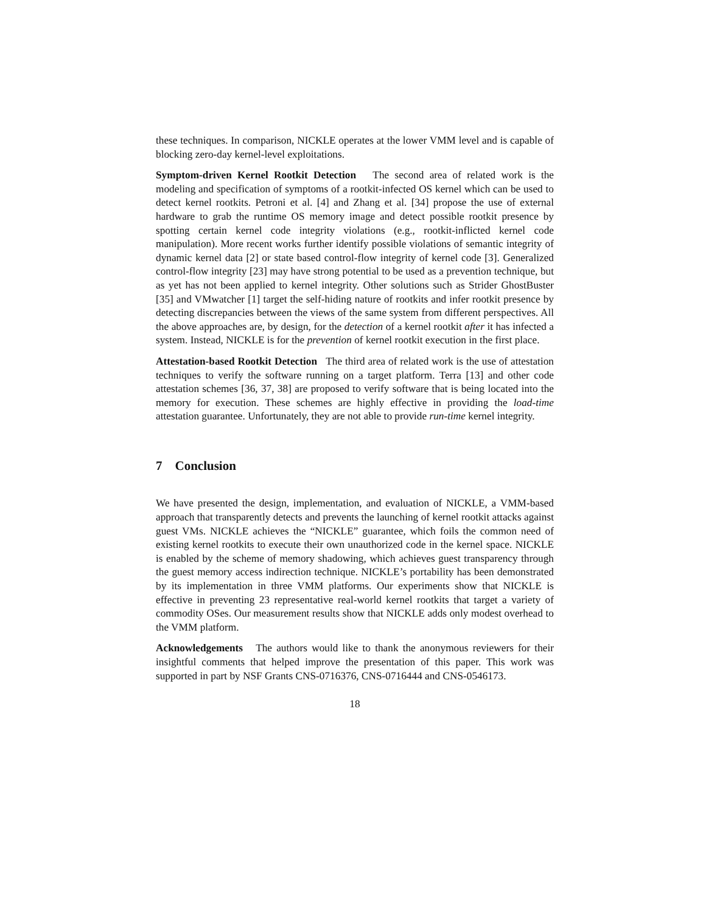these techniques. In comparison, NICKLE operates at the lower VMM level and is capable of blocking zero-day kernel-level exploitations.
Symptom-driven Kernel Rootkit Detection The second area of related work is the modeling and specification of symptoms of a rootkit-infected OS kernel which can be used to detect kernel rootkits. Petroni et al. [4] and Zhang et al. [34] propose the use of external hardware to grab the runtime OS memory image and detect possible rootkit presence by spotting certain kernel code integrity violations (e.g., rootkit-inflicted kernel code manipulation). More recent works further identify possible violations of semantic integrity of dynamic kernel data [2] or state based control-flow integrity of kernel code [3]. Generalized control-flow integrity [23] may have strong potential to be used as a prevention technique, but as yet has not been applied to kernel integrity. Other solutions such as Strider GhostBuster [35] and VMwatcher [1] target the self-hiding nature of rootkits and infer rootkit presence by detecting discrepancies between the views of the same system from different perspectives. All the above approaches are, by design, for the detection of a kernel rootkit after it has infected a system. Instead, NICKLE is for the prevention of kernel rootkit execution in the first place.
Attestation-based Rootkit Detection The third area of related work is the use of attestation techniques to verify the software running on a target platform. Terra [13] and other code attestation schemes [36, 37, 38] are proposed to verify software that is being located into the memory for execution. These schemes are highly effective in providing the load-time attestation guarantee. Unfortunately, they are not able to provide run-time kernel integrity.
7 Conclusion
We have presented the design, implementation, and evaluation of NICKLE, a VMM-based approach that transparently detects and prevents the launching of kernel rootkit attacks against guest VMs. NICKLE achieves the “NICKLE” guarantee, which foils the common need of existing kernel rootkits to execute their own unauthorized code in the kernel space. NICKLE is enabled by the scheme of memory shadowing, which achieves guest transparency through the guest memory access indirection technique. NICKLE’s portability has been demonstrated by its implementation in three VMM platforms. Our experiments show that NICKLE is effective in preventing 23 representative real-world kernel rootkits that target a variety of commodity OSes. Our measurement results show that NICKLE adds only modest overhead to the VMM platform.
Acknowledgements The authors would like to thank the anonymous reviewers for their insightful comments that helped improve the presentation of this paper. This work was supported in part by NSF Grants CNS-0716376, CNS-0716444 and CNS-0546173.
18